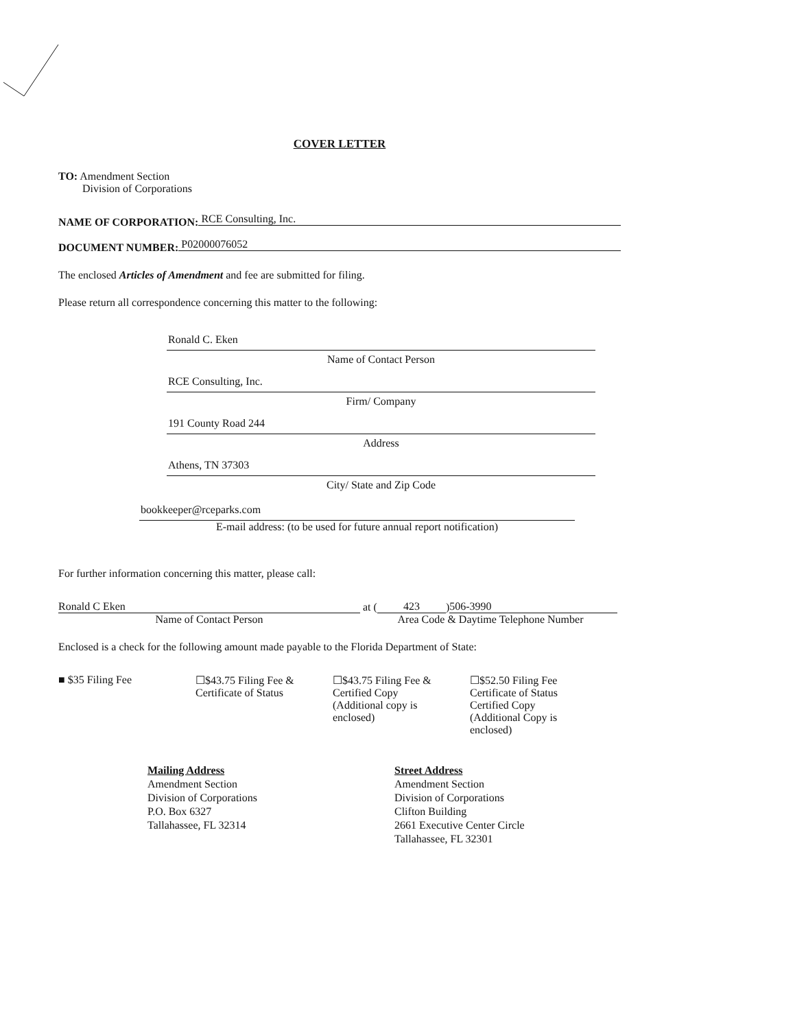COVER LETTER
TO: Amendment Section
Division of Corporations
NAME OF CORPORATION: RCE Consulting, Inc.
DOCUMENT NUMBER: P02000076052
The enclosed Articles of Amendment and fee are submitted for filing.
Please return all correspondence concerning this matter to the following:
Ronald C. Eken
Name of Contact Person
RCE Consulting, Inc.
Firm/ Company
191 County Road 244
Address
Athens, TN 37303
City/ State and Zip Code
bookkeeper@rceparks.com
E-mail address: (to be used for future annual report notification)
For further information concerning this matter, please call:
Ronald C Eken at (423) 506-3990
Name of Contact Person Area Code & Daytime Telephone Number
Enclosed is a check for the following amount made payable to the Florida Department of State:
■ $35 Filing Fee ☐$43.75 Filing Fee &
Certificate of Status
☐$43.75 Filing Fee &
Certified Copy
(Additional copy is enclosed)
☐$52.50 Filing Fee
Certificate of Status
Certified Copy
(Additional Copy is enclosed)
Mailing Address
Amendment Section
Division of Corporations
P.O. Box 6327
Tallahassee, FL 32314
Street Address
Amendment Section
Division of Corporations
Clifton Building
2661 Executive Center Circle
Tallahassee, FL 32301